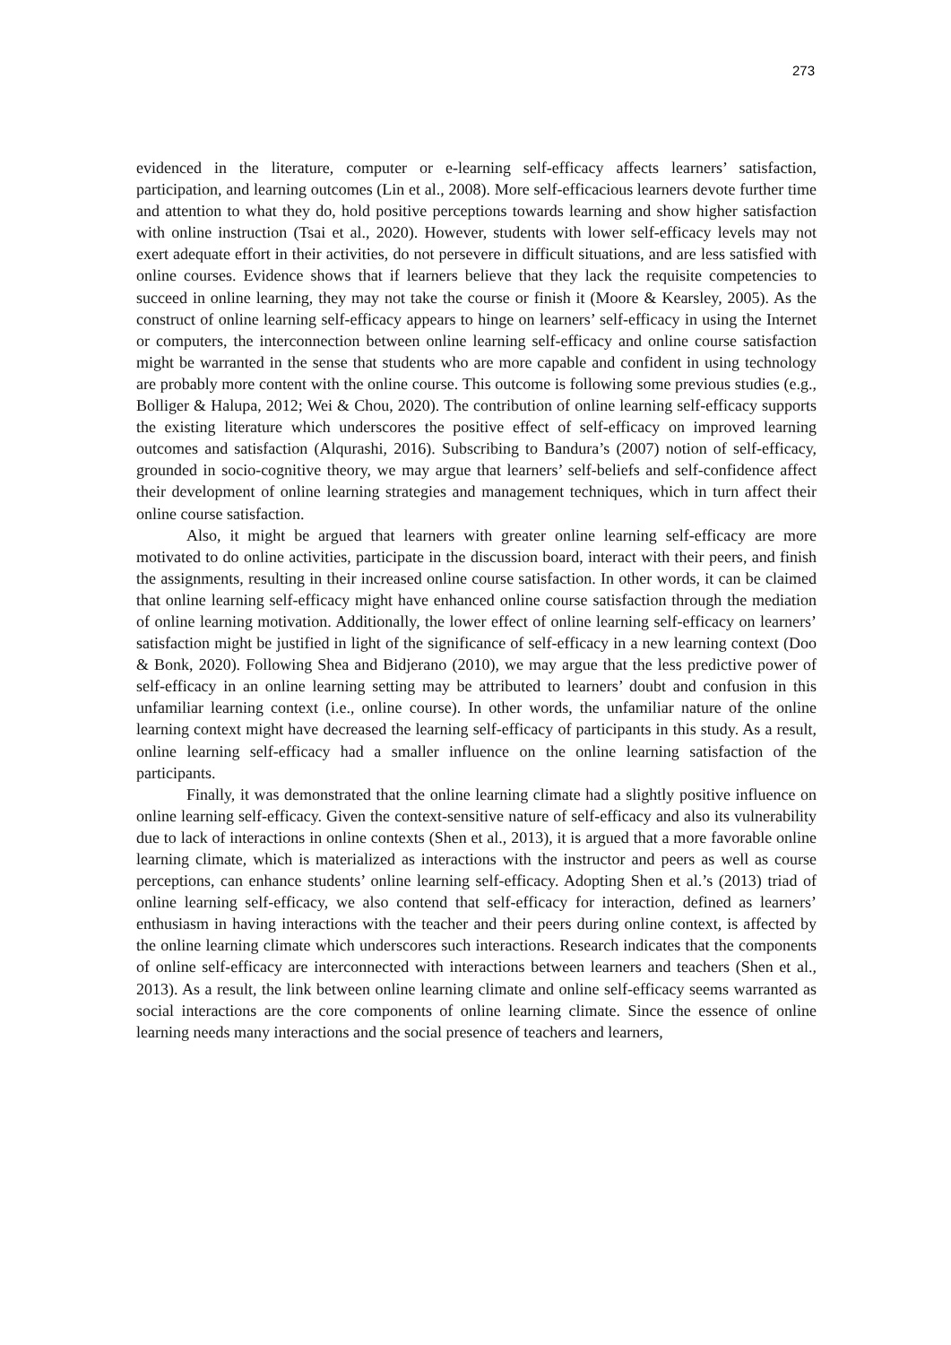273
evidenced in the literature, computer or e-learning self-efficacy affects learners’ satisfaction, participation, and learning outcomes (Lin et al., 2008). More self-efficacious learners devote further time and attention to what they do, hold positive perceptions towards learning and show higher satisfaction with online instruction (Tsai et al., 2020). However, students with lower self-efficacy levels may not exert adequate effort in their activities, do not persevere in difficult situations, and are less satisfied with online courses. Evidence shows that if learners believe that they lack the requisite competencies to succeed in online learning, they may not take the course or finish it (Moore & Kearsley, 2005). As the construct of online learning self-efficacy appears to hinge on learners’ self-efficacy in using the Internet or computers, the interconnection between online learning self-efficacy and online course satisfaction might be warranted in the sense that students who are more capable and confident in using technology are probably more content with the online course. This outcome is following some previous studies (e.g., Bolliger & Halupa, 2012; Wei & Chou, 2020). The contribution of online learning self-efficacy supports the existing literature which underscores the positive effect of self-efficacy on improved learning outcomes and satisfaction (Alqurashi, 2016). Subscribing to Bandura’s (2007) notion of self-efficacy, grounded in socio-cognitive theory, we may argue that learners’ self-beliefs and self-confidence affect their development of online learning strategies and management techniques, which in turn affect their online course satisfaction.
Also, it might be argued that learners with greater online learning self-efficacy are more motivated to do online activities, participate in the discussion board, interact with their peers, and finish the assignments, resulting in their increased online course satisfaction. In other words, it can be claimed that online learning self-efficacy might have enhanced online course satisfaction through the mediation of online learning motivation. Additionally, the lower effect of online learning self-efficacy on learners’ satisfaction might be justified in light of the significance of self-efficacy in a new learning context (Doo & Bonk, 2020). Following Shea and Bidjerano (2010), we may argue that the less predictive power of self-efficacy in an online learning setting may be attributed to learners’ doubt and confusion in this unfamiliar learning context (i.e., online course). In other words, the unfamiliar nature of the online learning context might have decreased the learning self-efficacy of participants in this study. As a result, online learning self-efficacy had a smaller influence on the online learning satisfaction of the participants.
Finally, it was demonstrated that the online learning climate had a slightly positive influence on online learning self-efficacy. Given the context-sensitive nature of self-efficacy and also its vulnerability due to lack of interactions in online contexts (Shen et al., 2013), it is argued that a more favorable online learning climate, which is materialized as interactions with the instructor and peers as well as course perceptions, can enhance students’ online learning self-efficacy. Adopting Shen et al.’s (2013) triad of online learning self-efficacy, we also contend that self-efficacy for interaction, defined as learners’ enthusiasm in having interactions with the teacher and their peers during online context, is affected by the online learning climate which underscores such interactions. Research indicates that the components of online self-efficacy are interconnected with interactions between learners and teachers (Shen et al., 2013). As a result, the link between online learning climate and online self-efficacy seems warranted as social interactions are the core components of online learning climate. Since the essence of online learning needs many interactions and the social presence of teachers and learners,